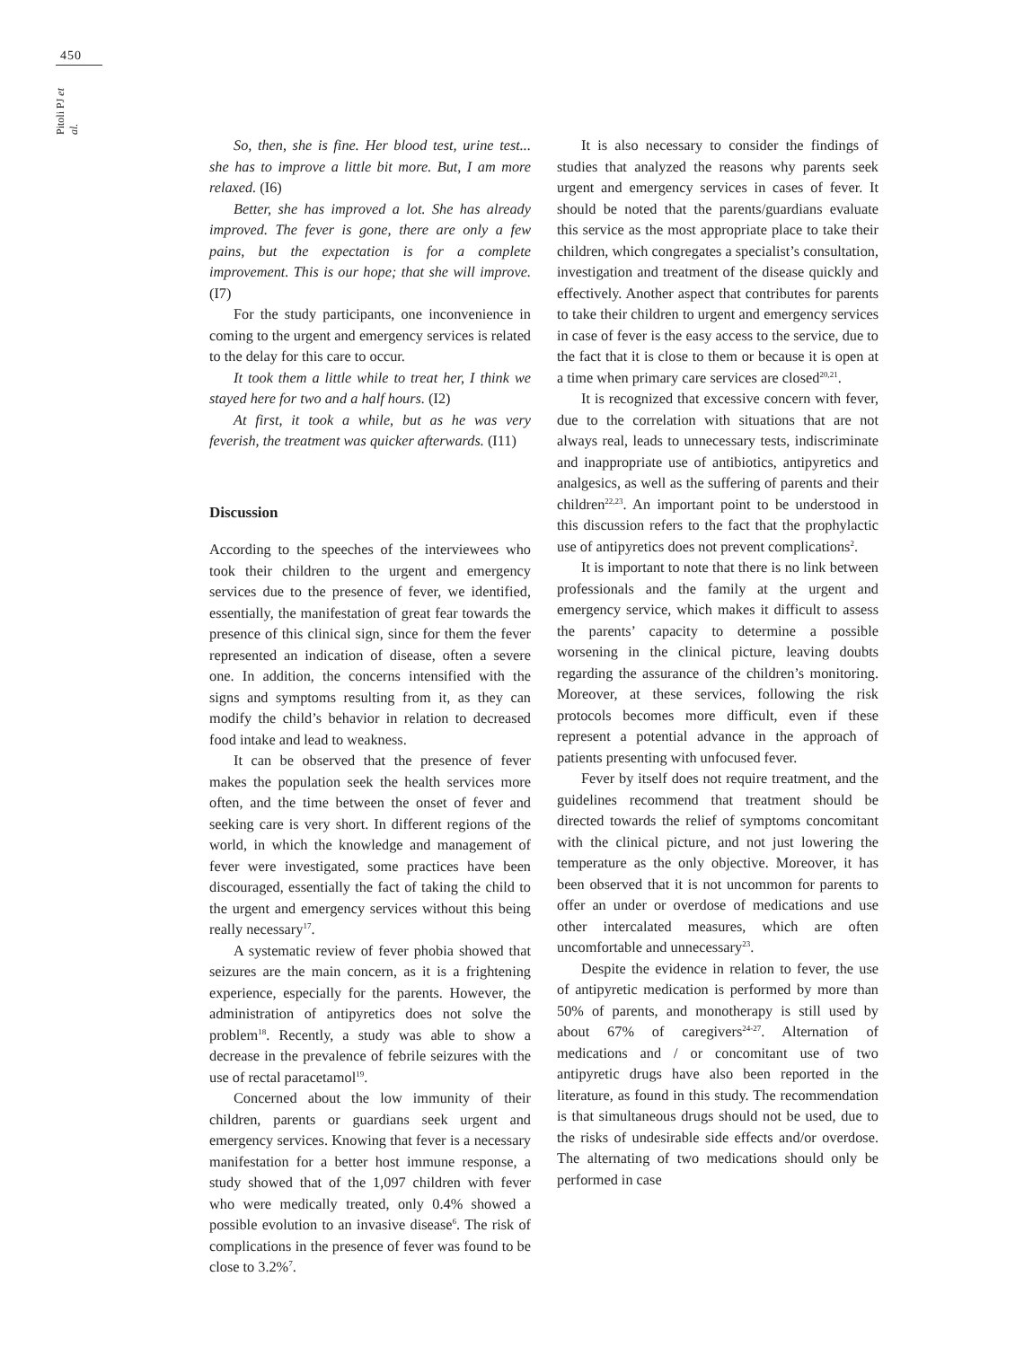450
Pitoli PJ et al.
So, then, she is fine. Her blood test, urine test... she has to improve a little bit more. But, I am more relaxed. (I6)
Better, she has improved a lot. She has already improved. The fever is gone, there are only a few pains, but the expectation is for a complete improvement. This is our hope; that she will improve. (I7)
For the study participants, one inconvenience in coming to the urgent and emergency services is related to the delay for this care to occur.
It took them a little while to treat her, I think we stayed here for two and a half hours. (I2)
At first, it took a while, but as he was very feverish, the treatment was quicker afterwards. (I11)
Discussion
According to the speeches of the interviewees who took their children to the urgent and emergency services due to the presence of fever, we identified, essentially, the manifestation of great fear towards the presence of this clinical sign, since for them the fever represented an indication of disease, often a severe one. In addition, the concerns intensified with the signs and symptoms resulting from it, as they can modify the child’s behavior in relation to decreased food intake and lead to weakness.
It can be observed that the presence of fever makes the population seek the health services more often, and the time between the onset of fever and seeking care is very short. In different regions of the world, in which the knowledge and management of fever were investigated, some practices have been discouraged, essentially the fact of taking the child to the urgent and emergency services without this being really necessary<sup>17</sup>.
A systematic review of fever phobia showed that seizures are the main concern, as it is a frightening experience, especially for the parents. However, the administration of antipyretics does not solve the problem<sup>18</sup>. Recently, a study was able to show a decrease in the prevalence of febrile seizures with the use of rectal paracetamol<sup>19</sup>.
Concerned about the low immunity of their children, parents or guardians seek urgent and emergency services. Knowing that fever is a necessary manifestation for a better host immune response, a study showed that of the 1,097 children with fever who were medically treated, only 0.4% showed a possible evolution to an invasive disease<sup>6</sup>. The risk of complications in the presence of fever was found to be close to 3.2%<sup>7</sup>.
It is also necessary to consider the findings of studies that analyzed the reasons why parents seek urgent and emergency services in cases of fever. It should be noted that the parents/guardians evaluate this service as the most appropriate place to take their children, which congregates a specialist’s consultation, investigation and treatment of the disease quickly and effectively. Another aspect that contributes for parents to take their children to urgent and emergency services in case of fever is the easy access to the service, due to the fact that it is close to them or because it is open at a time when primary care services are closed<sup>20,21</sup>.
It is recognized that excessive concern with fever, due to the correlation with situations that are not always real, leads to unnecessary tests, indiscriminate and inappropriate use of antibiotics, antipyretics and analgesics, as well as the suffering of parents and their children<sup>22,23</sup>. An important point to be understood in this discussion refers to the fact that the prophylactic use of antipyretics does not prevent complications<sup>2</sup>.
It is important to note that there is no link between professionals and the family at the urgent and emergency service, which makes it difficult to assess the parents’ capacity to determine a possible worsening in the clinical picture, leaving doubts regarding the assurance of the children’s monitoring. Moreover, at these services, following the risk protocols becomes more difficult, even if these represent a potential advance in the approach of patients presenting with unfocused fever.
Fever by itself does not require treatment, and the guidelines recommend that treatment should be directed towards the relief of symptoms concomitant with the clinical picture, and not just lowering the temperature as the only objective. Moreover, it has been observed that it is not uncommon for parents to offer an under or overdose of medications and use other intercalated measures, which are often uncomfortable and unnecessary<sup>23</sup>.
Despite the evidence in relation to fever, the use of antipyretic medication is performed by more than 50% of parents, and monotherapy is still used by about 67% of caregivers<sup>24-27</sup>. Alternation of medications and / or concomitant use of two antipyretic drugs have also been reported in the literature, as found in this study. The recommendation is that simultaneous drugs should not be used, due to the risks of undesirable side effects and/or overdose. The alternating of two medications should only be performed in case